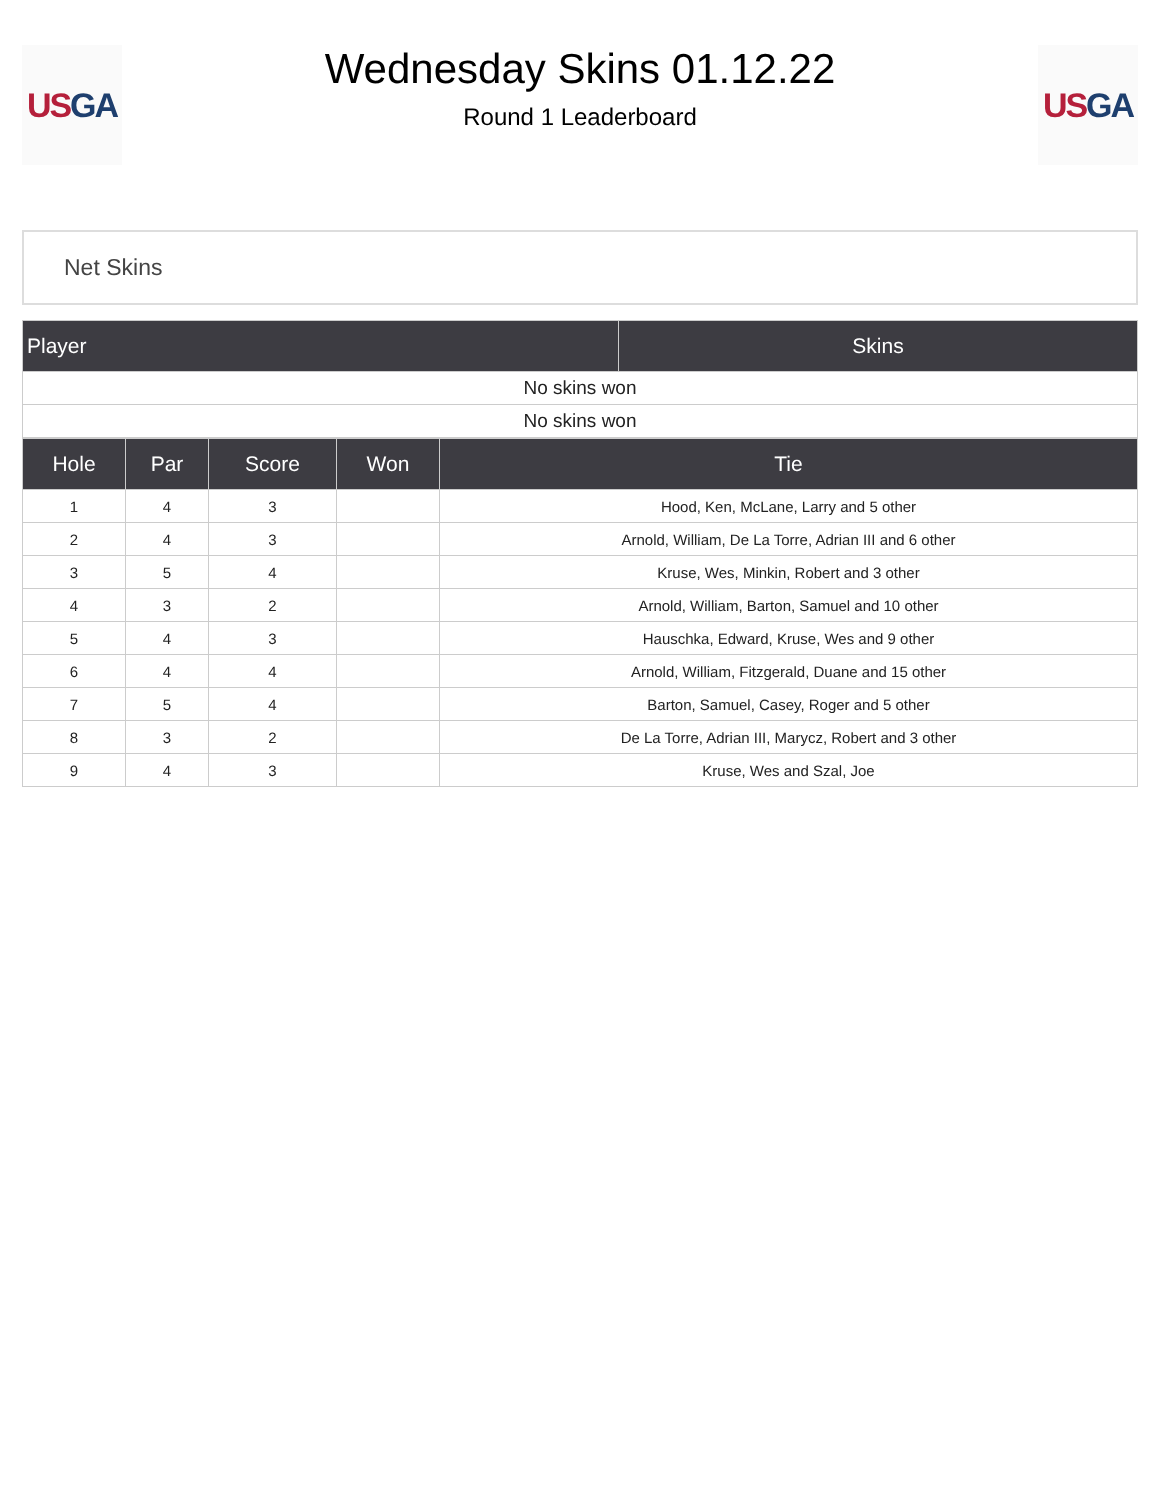US GA
Wednesday Skins 01.12.22
Round 1 Leaderboard
US GA
Net Skins
| Player | Skins |
| --- | --- |
| No skins won | |
| No skins won | |
| Hole | Par | Score | Won | Tie |
| --- | --- | --- | --- | --- |
| 1 | 4 | 3 | | Hood, Ken, McLane, Larry and 5 other |
| 2 | 4 | 3 | | Arnold, William, De La Torre, Adrian III and 6 other |
| 3 | 5 | 4 | | Kruse, Wes, Minkin, Robert and 3 other |
| 4 | 3 | 2 | | Arnold, William, Barton, Samuel and 10 other |
| 5 | 4 | 3 | | Hauschka, Edward, Kruse, Wes and 9 other |
| 6 | 4 | 4 | | Arnold, William, Fitzgerald, Duane and 15 other |
| 7 | 5 | 4 | | Barton, Samuel, Casey, Roger and 5 other |
| 8 | 3 | 2 | | De La Torre, Adrian III, Marycz, Robert and 3 other |
| 9 | 4 | 3 | | Kruse, Wes and Szal, Joe |